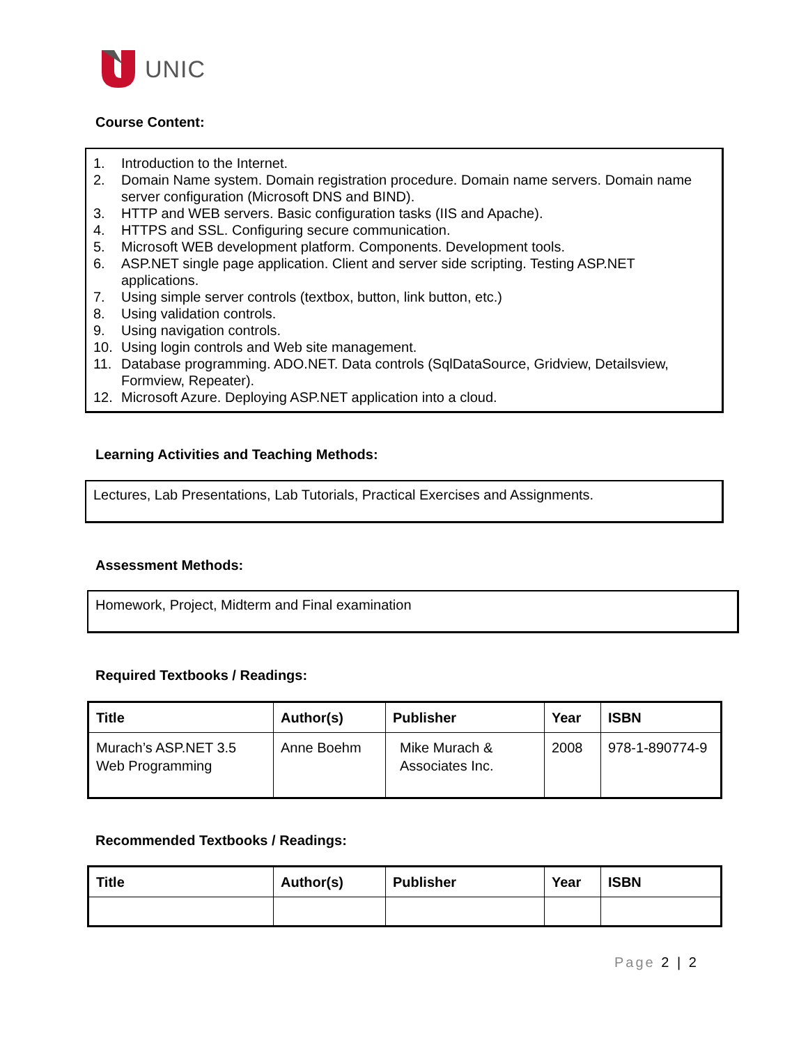UNIC
Course Content:
1. Introduction to the Internet.
2. Domain Name system. Domain registration procedure. Domain name servers. Domain name server configuration (Microsoft DNS and BIND).
3. HTTP and WEB servers. Basic configuration tasks (IIS and Apache).
4. HTTPS and SSL. Configuring secure communication.
5. Microsoft WEB development platform. Components. Development tools.
6. ASP.NET single page application. Client and server side scripting. Testing ASP.NET applications.
7. Using simple server controls (textbox, button, link button, etc.)
8. Using validation controls.
9. Using navigation controls.
10. Using login controls and Web site management.
11. Database programming. ADO.NET. Data controls (SqlDataSource, Gridview, Detailsview, Formview, Repeater).
12. Microsoft Azure. Deploying ASP.NET application into a cloud.
Learning Activities and Teaching Methods:
Lectures, Lab Presentations, Lab Tutorials, Practical Exercises and Assignments.
Assessment Methods:
Homework, Project, Midterm and Final examination
Required Textbooks / Readings:
| Title | Author(s) | Publisher | Year | ISBN |
| --- | --- | --- | --- | --- |
| Murach’s ASP.NET 3.5 Web Programming | Anne Boehm | Mike Murach & Associates Inc. | 2008 | 978-1-890774-9 |
Recommended Textbooks / Readings:
| Title | Author(s) | Publisher | Year | ISBN |
| --- | --- | --- | --- | --- |
Page 2 | 2